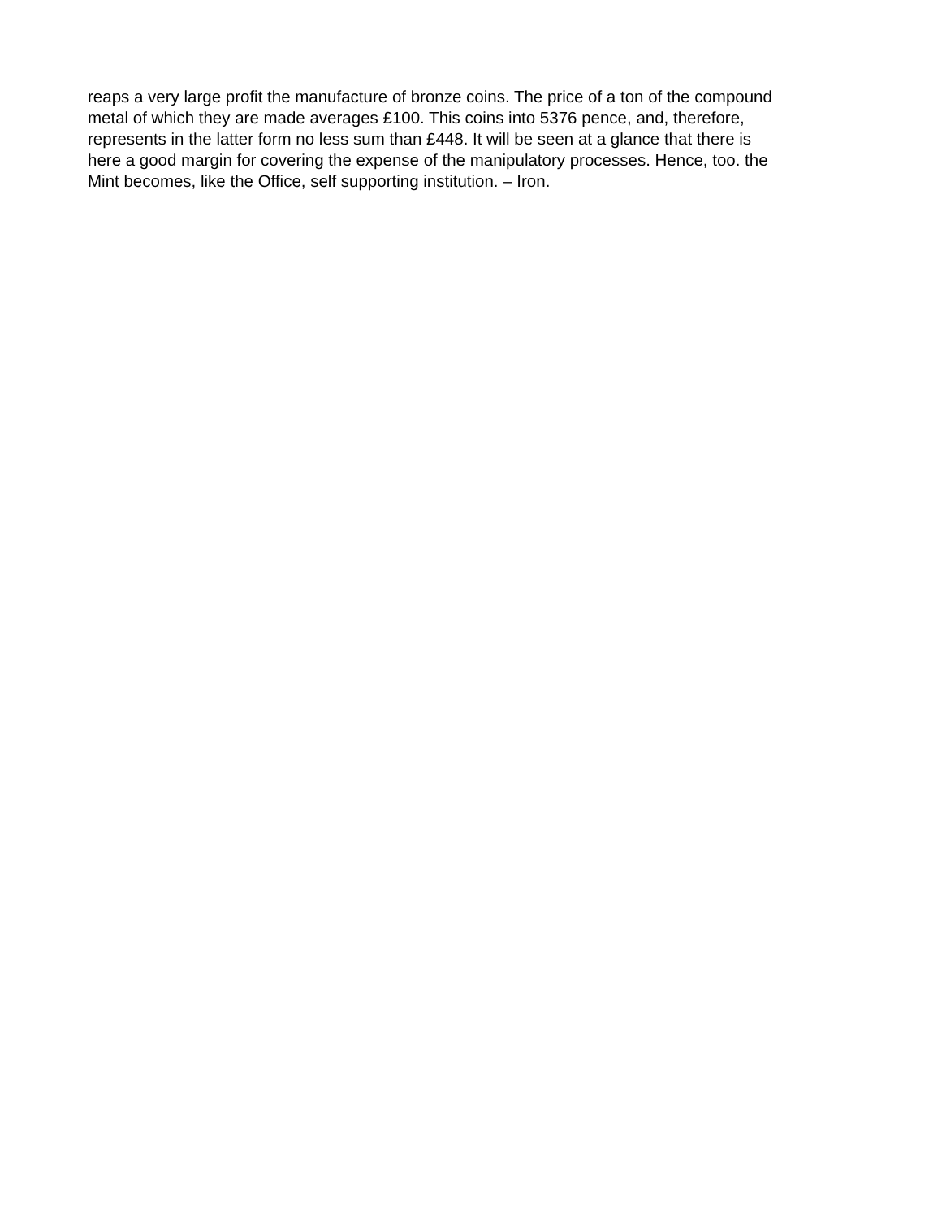reaps a very large profit the manufacture of bronze coins. The price of a ton of the compound metal of which they are made averages £100. This coins into 5376 pence, and, therefore, represents in the latter form no less sum than £448. It will be seen at a glance that there is here a good margin for covering the expense of the manipulatory processes. Hence, too. the Mint becomes, like the Office, self supporting institution. – Iron.